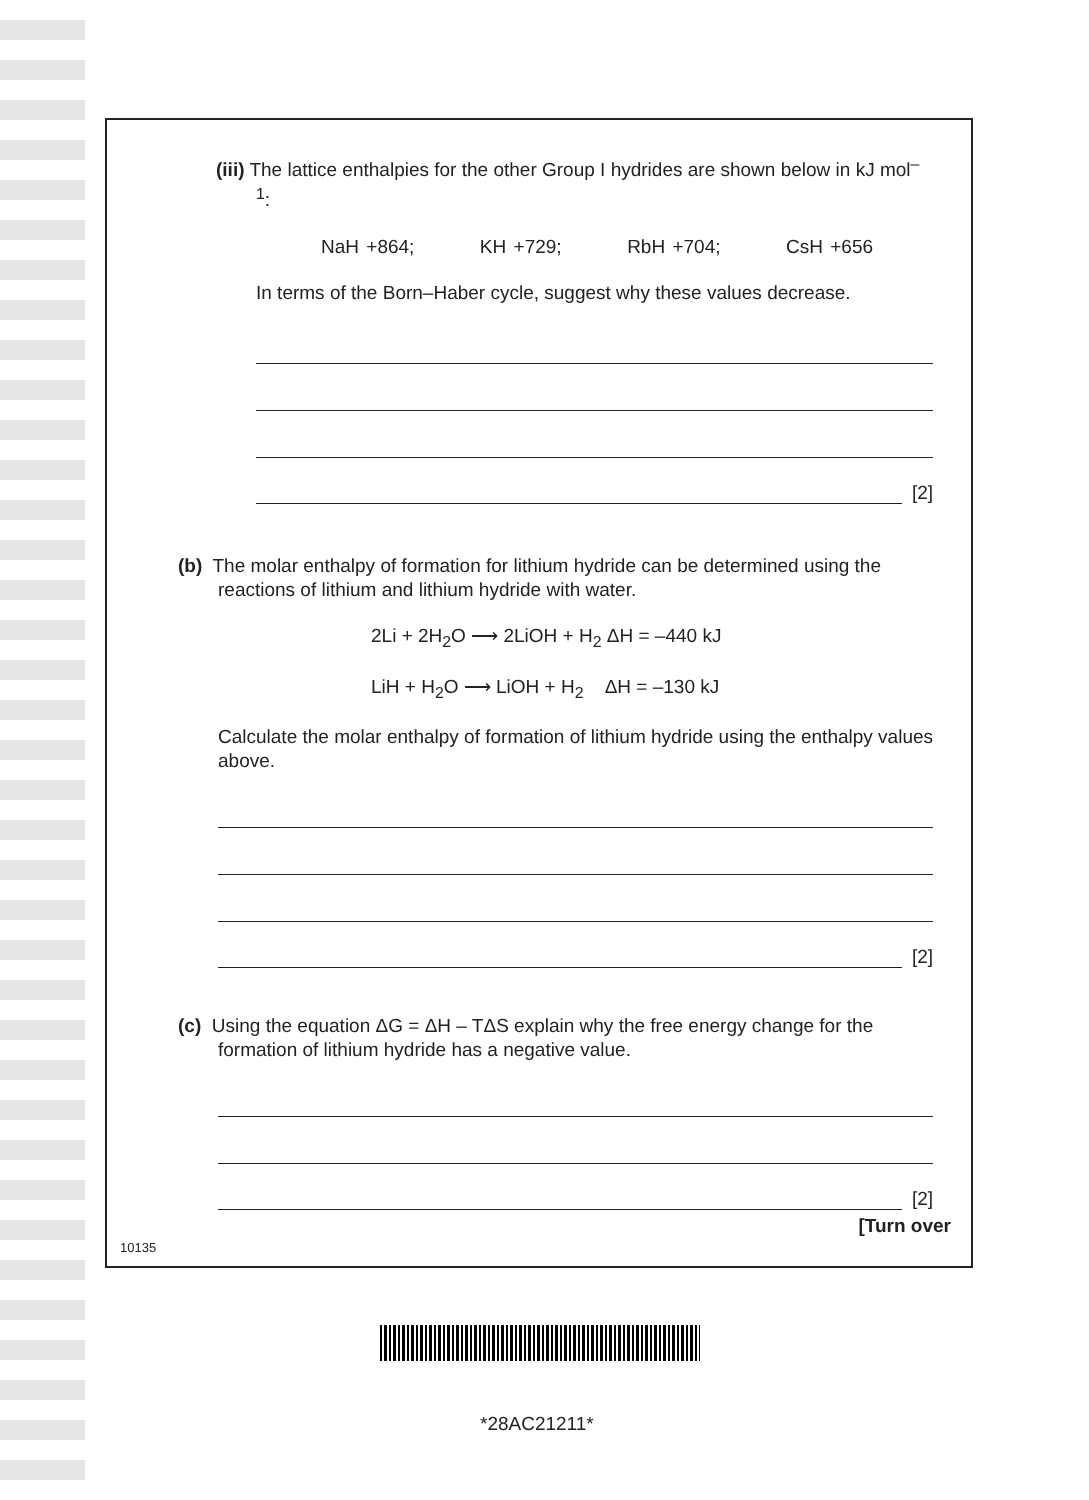(iii) The lattice enthalpies for the other Group I hydrides are shown below in kJ mol<sup>–1</sup>:
NaH +864; KH +729; RbH +704; CsH +656
In terms of the Born–Haber cycle, suggest why these values decrease.
[2]
(b) The molar enthalpy of formation for lithium hydride can be determined using the reactions of lithium and lithium hydride with water.
2Li + 2H<sub>2</sub>O ⟶ 2LiOH + H<sub>2</sub> ΔH = –440 kJ
LiH + H<sub>2</sub>O ⟶ LiOH + H<sub>2</sub> ΔH = –130 kJ
Calculate the molar enthalpy of formation of lithium hydride using the enthalpy values above.
[2]
(c) Using the equation ΔG = ΔH – TΔS explain why the free energy change for the formation of lithium hydride has a negative value.
[2]
[Turn over
10135
*28AC21211*